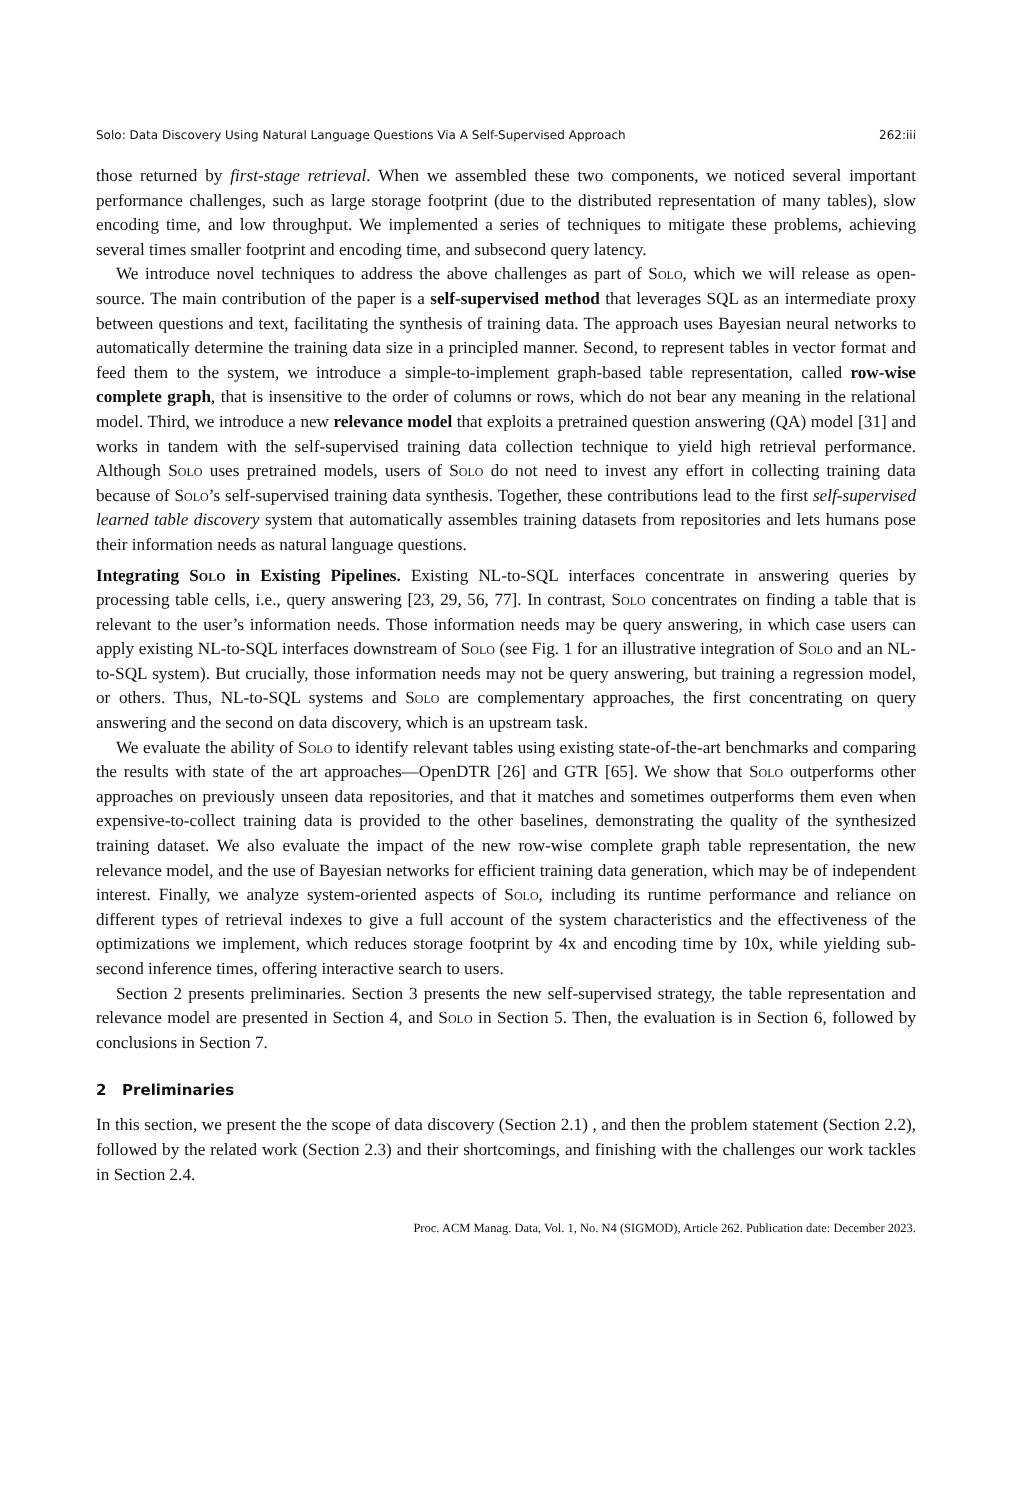Solo: Data Discovery Using Natural Language Questions Via A Self-Supervised Approach 262:iii
those returned by first-stage retrieval. When we assembled these two components, we noticed several important performance challenges, such as large storage footprint (due to the distributed representation of many tables), slow encoding time, and low throughput. We implemented a series of techniques to mitigate these problems, achieving several times smaller footprint and encoding time, and subsecond query latency.
We introduce novel techniques to address the above challenges as part of Solo, which we will release as open-source. The main contribution of the paper is a self-supervised method that leverages SQL as an intermediate proxy between questions and text, facilitating the synthesis of training data. The approach uses Bayesian neural networks to automatically determine the training data size in a principled manner. Second, to represent tables in vector format and feed them to the system, we introduce a simple-to-implement graph-based table representation, called row-wise complete graph, that is insensitive to the order of columns or rows, which do not bear any meaning in the relational model. Third, we introduce a new relevance model that exploits a pretrained question answering (QA) model [31] and works in tandem with the self-supervised training data collection technique to yield high retrieval performance. Although Solo uses pretrained models, users of Solo do not need to invest any effort in collecting training data because of Solo’s self-supervised training data synthesis. Together, these contributions lead to the first self-supervised learned table discovery system that automatically assembles training datasets from repositories and lets humans pose their information needs as natural language questions.
Integrating Solo in Existing Pipelines. Existing NL-to-SQL interfaces concentrate in answering queries by processing table cells, i.e., query answering [23, 29, 56, 77]. In contrast, Solo concentrates on finding a table that is relevant to the user’s information needs. Those information needs may be query answering, in which case users can apply existing NL-to-SQL interfaces downstream of Solo (see Fig. 1 for an illustrative integration of Solo and an NL-to-SQL system). But crucially, those information needs may not be query answering, but training a regression model, or others. Thus, NL-to-SQL systems and Solo are complementary approaches, the first concentrating on query answering and the second on data discovery, which is an upstream task.
We evaluate the ability of Solo to identify relevant tables using existing state-of-the-art benchmarks and comparing the results with state of the art approaches—OpenDTR [26] and GTR [65]. We show that Solo outperforms other approaches on previously unseen data repositories, and that it matches and sometimes outperforms them even when expensive-to-collect training data is provided to the other baselines, demonstrating the quality of the synthesized training dataset. We also evaluate the impact of the new row-wise complete graph table representation, the new relevance model, and the use of Bayesian networks for efficient training data generation, which may be of independent interest. Finally, we analyze system-oriented aspects of Solo, including its runtime performance and reliance on different types of retrieval indexes to give a full account of the system characteristics and the effectiveness of the optimizations we implement, which reduces storage footprint by 4x and encoding time by 10x, while yielding sub-second inference times, offering interactive search to users.
Section 2 presents preliminaries. Section 3 presents the new self-supervised strategy, the table representation and relevance model are presented in Section 4, and Solo in Section 5. Then, the evaluation is in Section 6, followed by conclusions in Section 7.
2 Preliminaries
In this section, we present the the scope of data discovery (Section 2.1) , and then the problem statement (Section 2.2), followed by the related work (Section 2.3) and their shortcomings, and finishing with the challenges our work tackles in Section 2.4.
Proc. ACM Manag. Data, Vol. 1, No. N4 (SIGMOD), Article 262. Publication date: December 2023.